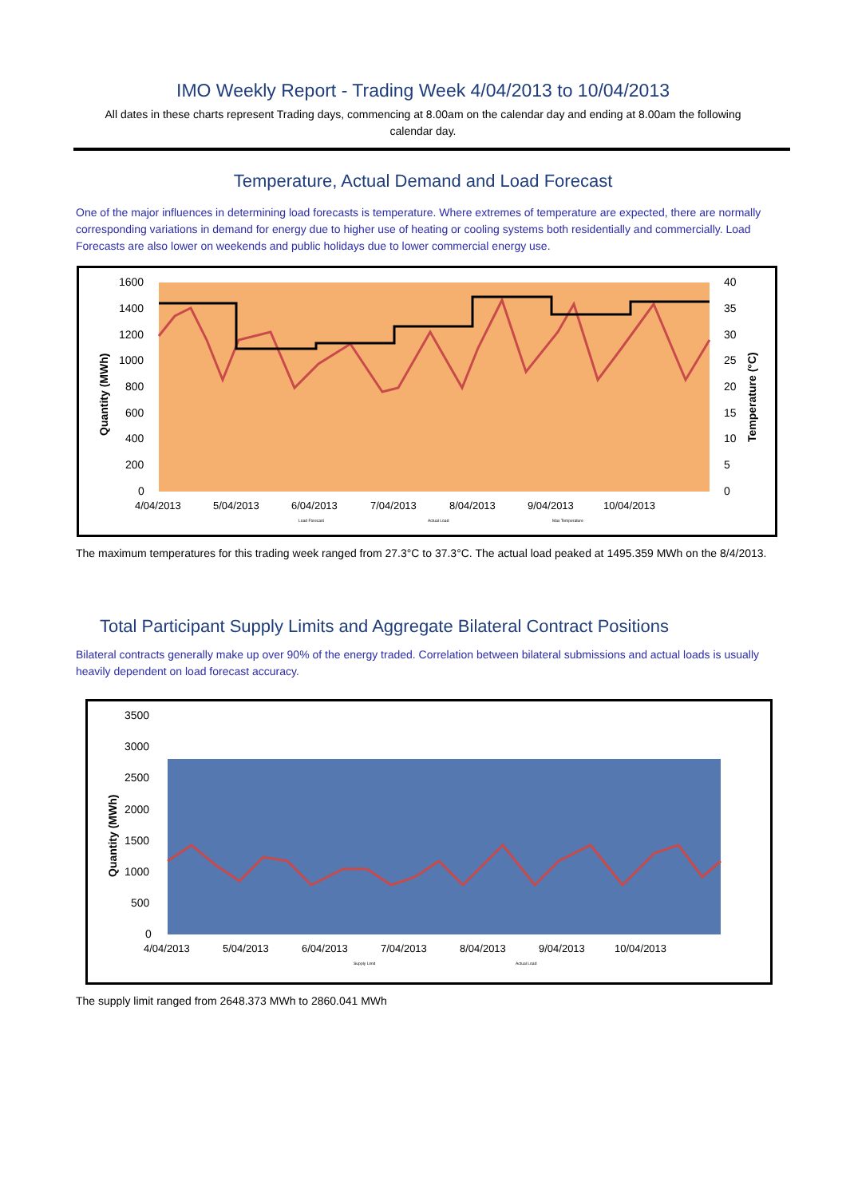IMO Weekly Report - Trading Week 4/04/2013 to 10/04/2013
All dates in these charts represent Trading days, commencing at 8.00am on the calendar day and ending at 8.00am the following calendar day.
Temperature, Actual Demand and Load Forecast
One of the major influences in determining load forecasts is temperature. Where extremes of temperature are expected, there are normally corresponding variations in demand for energy due to higher use of heating or cooling systems both residentially and commercially. Load Forecasts are also lower on weekends and public holidays due to lower commercial energy use.
1600
1400
1200
1000
800
600
400
200
0
40
35
30
25
20
15
10
5
0
4/04/2013
5/04/2013
6/04/2013
7/04/2013
8/04/2013
9/04/2013
10/04/2013
Load Forecast
Actual Load
Max Temperature
Quantity (MWh)
Temperature (°C)
The maximum temperatures for this trading week ranged from 27.3°C to 37.3°C. The actual load peaked at 1495.359 MWh on the 8/4/2013.
Total Participant Supply Limits and Aggregate Bilateral Contract Positions
Bilateral contracts generally make up over 90% of the energy traded. Correlation between bilateral submissions and actual loads is usually heavily dependent on load forecast accuracy.
3500
3000
2500
2000
1500
1000
500
0
4/04/2013
5/04/2013
6/04/2013
7/04/2013
8/04/2013
9/04/2013
10/04/2013
Supply Limit
Actual Load
Quantity (MWh)
The supply limit ranged from 2648.373 MWh to 2860.041 MWh